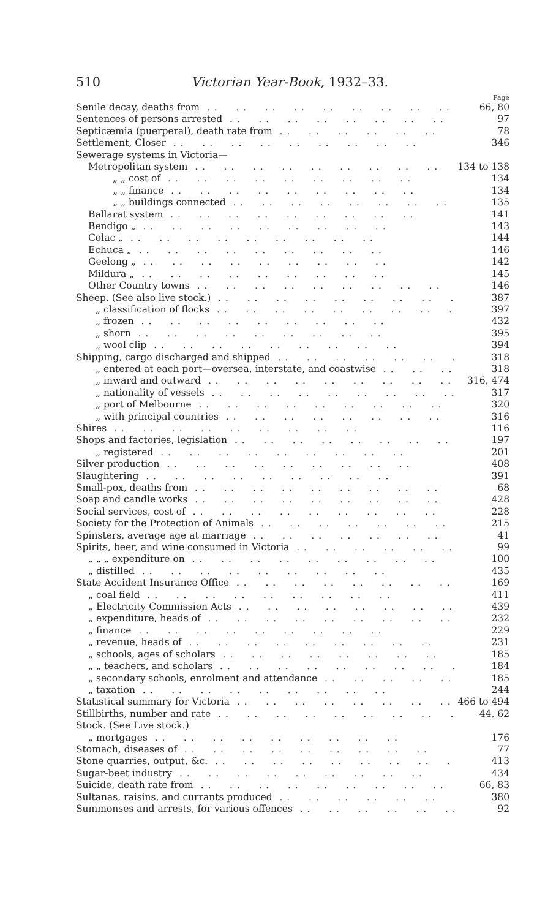510 Victorian Year-Book, 1932–33.
Page
Senile decay, deaths from 66, 80
Sentences of persons arrested 97
Septicæmia (puerperal), death rate from 78
Settlement, Closer 346
Sewerage systems in Victoria—
Metropolitan system 134 to 138
„ „ cost of 134
„ „ finance 134
„ „ buildings connected 135
Ballarat system 141
Bendigo „ 143
Colac „ 144
Echuca „ 146
Geelong „ 142
Mildura „ 145
Other Country towns 146
Sheep. (See also live stock.) 387
„ classification of flocks 397
„ frozen 432
„ shorn 395
„ wool clip 394
Shipping, cargo discharged and shipped 318
„ entered at each port—oversea, interstate, and coastwise 318
„ inward and outward 316, 474
„ nationality of vessels 317
„ port of Melbourne 320
„ with principal countries 316
Shires 116
Shops and factories, legislation 197
„ registered 201
Silver production 408
Slaughtering 391
Small-pox, deaths from 68
Soap and candle works 428
Social services, cost of 228
Society for the Protection of Animals 215
Spinsters, average age at marriage 41
Spirits, beer, and wine consumed in Victoria 99
„ „ „ expenditure on 100
„ distilled 435
State Accident Insurance Office 169
„ coal field 411
„ Electricity Commission Acts 439
„ expenditure, heads of 232
„ finance 229
„ revenue, heads of 231
„ schools, ages of scholars 185
„ „ teachers, and scholars 184
„ secondary schools, enrolment and attendance 185
„ taxation 244
Statistical summary for Victoria 466 to 494
Stillbirths, number and rate 44, 62
Stock. (See Live stock.)
„ mortgages 176
Stomach, diseases of 77
Stone quarries, output, &c. 413
Sugar-beet industry 434
Suicide, death rate from 66, 83
Sultanas, raisins, and currants produced 380
Summonses and arrests, for various offences 92